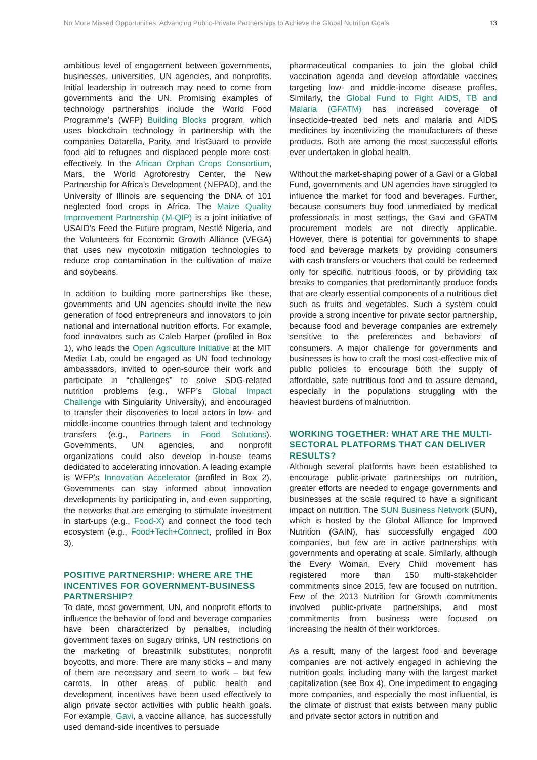No More Missed Opportunities: Advancing Public-Private Partnerships to Achieve the Global Nutrition Goals 13
ambitious level of engagement between governments, businesses, universities, UN agencies, and nonprofits. Initial leadership in outreach may need to come from governments and the UN. Promising examples of technology partnerships include the World Food Programme’s (WFP) Building Blocks program, which uses blockchain technology in partnership with the companies Datarella, Parity, and IrisGuard to provide food aid to refugees and displaced people more cost-effectively. In the African Orphan Crops Consortium, Mars, the World Agroforestry Center, the New Partnership for Africa’s Development (NEPAD), and the University of Illinois are sequencing the DNA of 101 neglected food crops in Africa. The Maize Quality Improvement Partnership (M-QIP) is a joint initiative of USAID’s Feed the Future program, Nestlé Nigeria, and the Volunteers for Economic Growth Alliance (VEGA) that uses new mycotoxin mitigation technologies to reduce crop contamination in the cultivation of maize and soybeans.
In addition to building more partnerships like these, governments and UN agencies should invite the new generation of food entrepreneurs and innovators to join national and international nutrition efforts. For example, food innovators such as Caleb Harper (profiled in Box 1), who leads the Open Agriculture Initiative at the MIT Media Lab, could be engaged as UN food technology ambassadors, invited to open-source their work and participate in “challenges” to solve SDG-related nutrition problems (e.g., WFP’s Global Impact Challenge with Singularity University), and encouraged to transfer their discoveries to local actors in low- and middle-income countries through talent and technology transfers (e.g., Partners in Food Solutions). Governments, UN agencies, and nonprofit organizations could also develop in-house teams dedicated to accelerating innovation. A leading example is WFP’s Innovation Accelerator (profiled in Box 2). Governments can stay informed about innovation developments by participating in, and even supporting, the networks that are emerging to stimulate investment in start-ups (e.g., Food-X) and connect the food tech ecosystem (e.g., Food+Tech+Connect, profiled in Box 3).
POSITIVE PARTNERSHIP: WHERE ARE THE INCENTIVES FOR GOVERNMENT-BUSINESS PARTNERSHIP?
To date, most government, UN, and nonprofit efforts to influence the behavior of food and beverage companies have been characterized by penalties, including government taxes on sugary drinks, UN restrictions on the marketing of breastmilk substitutes, nonprofit boycotts, and more. There are many sticks – and many of them are necessary and seem to work – but few carrots. In other areas of public health and development, incentives have been used effectively to align private sector activities with public health goals. For example, Gavi, a vaccine alliance, has successfully used demand-side incentives to persuade
pharmaceutical companies to join the global child vaccination agenda and develop affordable vaccines targeting low- and middle-income disease profiles. Similarly, the Global Fund to Fight AIDS, TB and Malaria (GFATM) has increased coverage of insecticide-treated bed nets and malaria and AIDS medicines by incentivizing the manufacturers of these products. Both are among the most successful efforts ever undertaken in global health.
Without the market-shaping power of a Gavi or a Global Fund, governments and UN agencies have struggled to influence the market for food and beverages. Further, because consumers buy food unmediated by medical professionals in most settings, the Gavi and GFATM procurement models are not directly applicable. However, there is potential for governments to shape food and beverage markets by providing consumers with cash transfers or vouchers that could be redeemed only for specific, nutritious foods, or by providing tax breaks to companies that predominantly produce foods that are clearly essential components of a nutritious diet such as fruits and vegetables. Such a system could provide a strong incentive for private sector partnership, because food and beverage companies are extremely sensitive to the preferences and behaviors of consumers. A major challenge for governments and businesses is how to craft the most cost-effective mix of public policies to encourage both the supply of affordable, safe nutritious food and to assure demand, especially in the populations struggling with the heaviest burdens of malnutrition.
WORKING TOGETHER: WHAT ARE THE MULTI-SECTORAL PLATFORMS THAT CAN DELIVER RESULTS?
Although several platforms have been established to encourage public-private partnerships on nutrition, greater efforts are needed to engage governments and businesses at the scale required to have a significant impact on nutrition. The SUN Business Network (SUN), which is hosted by the Global Alliance for Improved Nutrition (GAIN), has successfully engaged 400 companies, but few are in active partnerships with governments and operating at scale. Similarly, although the Every Woman, Every Child movement has registered more than 150 multi-stakeholder commitments since 2015, few are focused on nutrition. Few of the 2013 Nutrition for Growth commitments involved public-private partnerships, and most commitments from business were focused on increasing the health of their workforces.
As a result, many of the largest food and beverage companies are not actively engaged in achieving the nutrition goals, including many with the largest market capitalization (see Box 4). One impediment to engaging more companies, and especially the most influential, is the climate of distrust that exists between many public and private sector actors in nutrition and